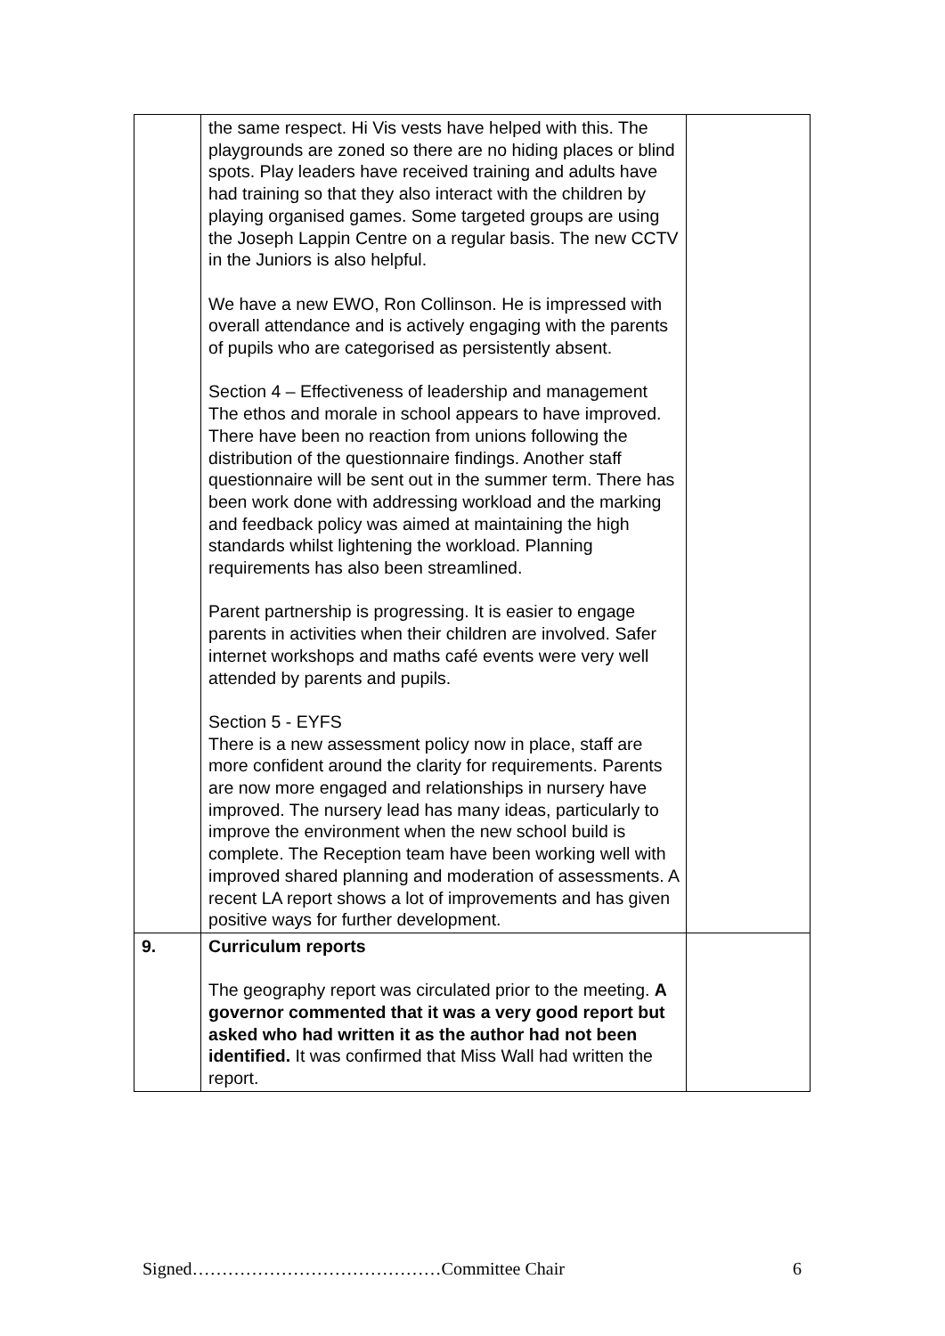| | the same respect. Hi Vis vests have helped with this. The playgrounds are zoned so there are no hiding places or blind spots. Play leaders have received training and adults have had training so that they also interact with the children by playing organised games. Some targeted groups are using the Joseph Lappin Centre on a regular basis. The new CCTV in the Juniors is also helpful. We have a new EWO, Ron Collinson. He is impressed with overall attendance and is actively engaging with the parents of pupils who are categorised as persistently absent. Section 4 – Effectiveness of leadership and management The ethos and morale in school appears to have improved. There have been no reaction from unions following the distribution of the questionnaire findings. Another staff questionnaire will be sent out in the summer term. There has been work done with addressing workload and the marking and feedback policy was aimed at maintaining the high standards whilst lightening the workload. Planning requirements has also been streamlined. Parent partnership is progressing. It is easier to engage parents in activities when their children are involved. Safer internet workshops and maths café events were very well attended by parents and pupils. Section 5 - EYFS There is a new assessment policy now in place, staff are more confident around the clarity for requirements. Parents are now more engaged and relationships in nursery have improved. The nursery lead has many ideas, particularly to improve the environment when the new school build is complete. The Reception team have been working well with improved shared planning and moderation of assessments. A recent LA report shows a lot of improvements and has given positive ways for further development. | |
| 9. | Curriculum reports The geography report was circulated prior to the meeting. A governor commented that it was a very good report but asked who had written it as the author had not been identified. It was confirmed that Miss Wall had written the report. | |
Signed……………………………………Committee Chair 6